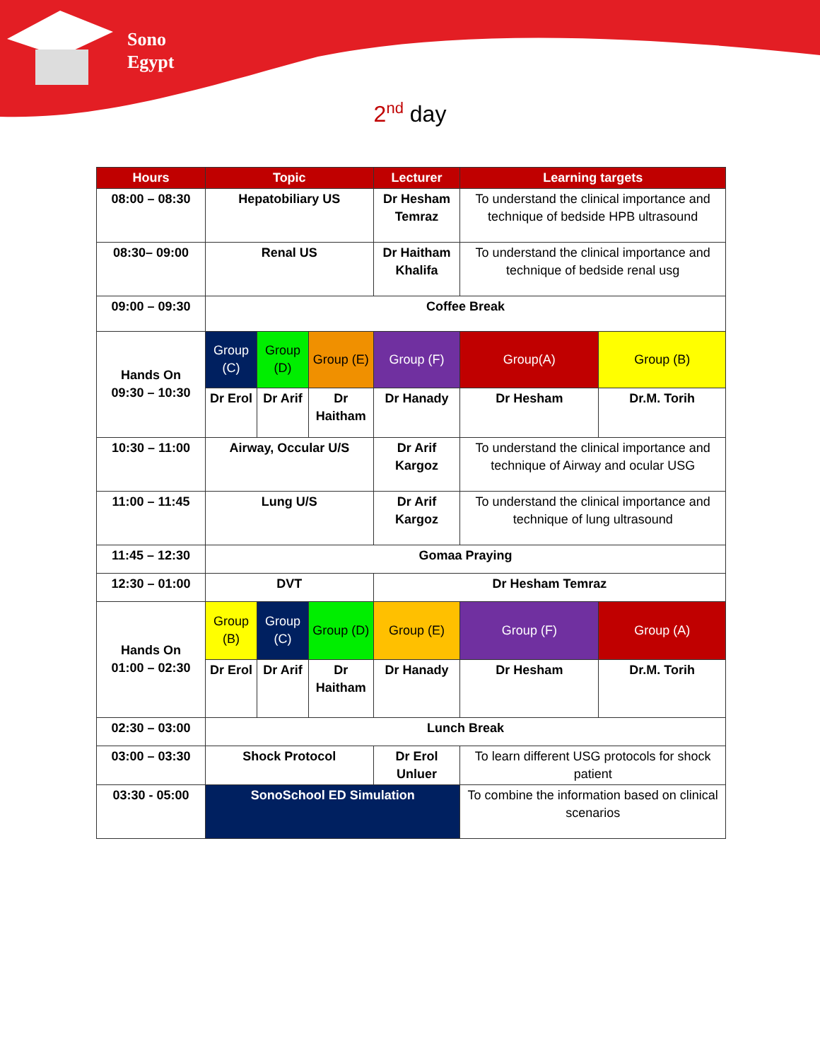Sono
Egypt
2<sup>nd</sup> day
| Hours | Topic | | | Lecturer | Learning targets | |
| --- | --- | --- | --- | --- | --- | --- |
| 08:00 – 08:30 | Hepatobiliary US | | | Dr Hesham Temraz | To understand the clinical importance and technique of bedside HPB ultrasound | |
| 08:30– 09:00 | Renal US | | | Dr Haitham Khalifa | To understand the clinical importance and technique of bedside renal usg | |
| 09:00 – 09:30 | Coffee Break | | | | | |
| Hands On 09:30 – 10:30 | Group (C) | Group (D) | Group (E) | Group (F) | Group(A) | Group (B) |
| | Dr Erol | Dr Arif | Dr Haitham | Dr Hanady | Dr Hesham | Dr.M. Torih |
| 10:30 – 11:00 | Airway, Occular U/S | | | Dr Arif Kargoz | To understand the clinical importance and technique of Airway and ocular USG | |
| 11:00 – 11:45 | Lung U/S | | | Dr Arif Kargoz | To understand the clinical importance and technique of lung ultrasound | |
| 11:45 – 12:30 | Gomaa Praying | | | | | |
| 12:30 – 01:00 | DVT | | | Dr Hesham Temraz | | |
| Hands On 01:00 – 02:30 | Group (B) | Group (C) | Group (D) | Group (E) | Group (F) | Group (A) |
| | Dr Erol | Dr Arif | Dr Haitham | Dr Hanady | Dr Hesham | Dr.M. Torih |
| 02:30 – 03:00 | Lunch Break | | | | | |
| 03:00 – 03:30 | Shock Protocol | | | Dr Erol Unluer | To learn different USG protocols for shock patient | |
| 03:30 - 05:00 | SonoSchool ED Simulation | | | | To combine the information based on clinical scenarios | |